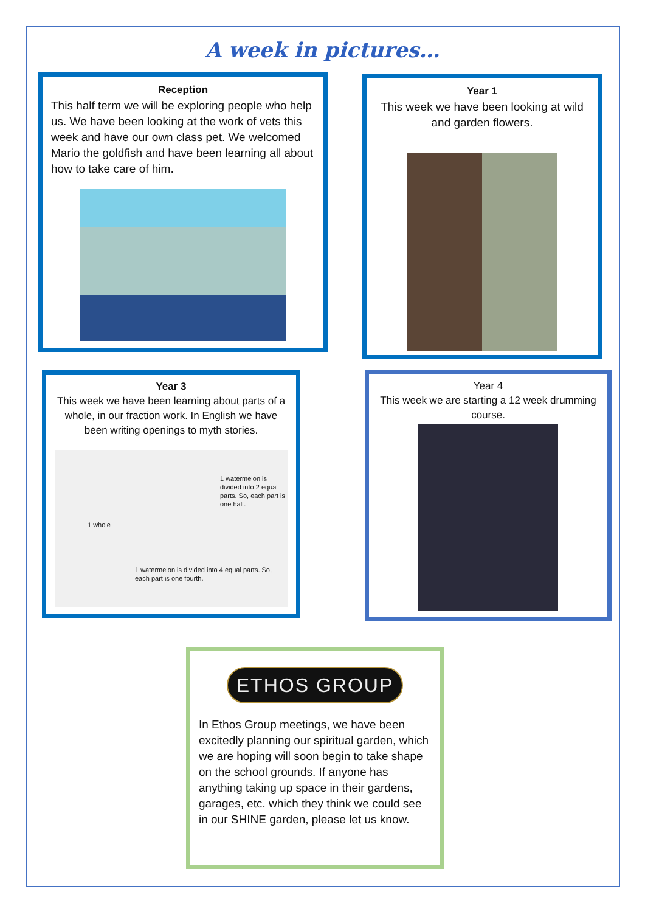A week in pictures…
Reception
This half term we will be exploring people who help us. We have been looking at the work of vets this week and have our own class pet. We welcomed Mario the goldfish and have been learning all about how to take care of him.
Year 1
This week we have been looking at wild and garden flowers.
Year 3
This week we have been learning about parts of a whole, in our fraction work. In English we have been writing openings to myth stories.
1 watermelon is divided into 2 equal parts. So, each part is one half.
1 whole
1 watermelon is divided into 4 equal parts. So, each part is one fourth.
Year 4
This week we are starting a 12 week drumming course.
ETHOS GROUP
In Ethos Group meetings, we have been excitedly planning our spiritual garden, which we are hoping will soon begin to take shape on the school grounds. If anyone has anything taking up space in their gardens, garages, etc. which they think we could see in our SHINE garden, please let us know.